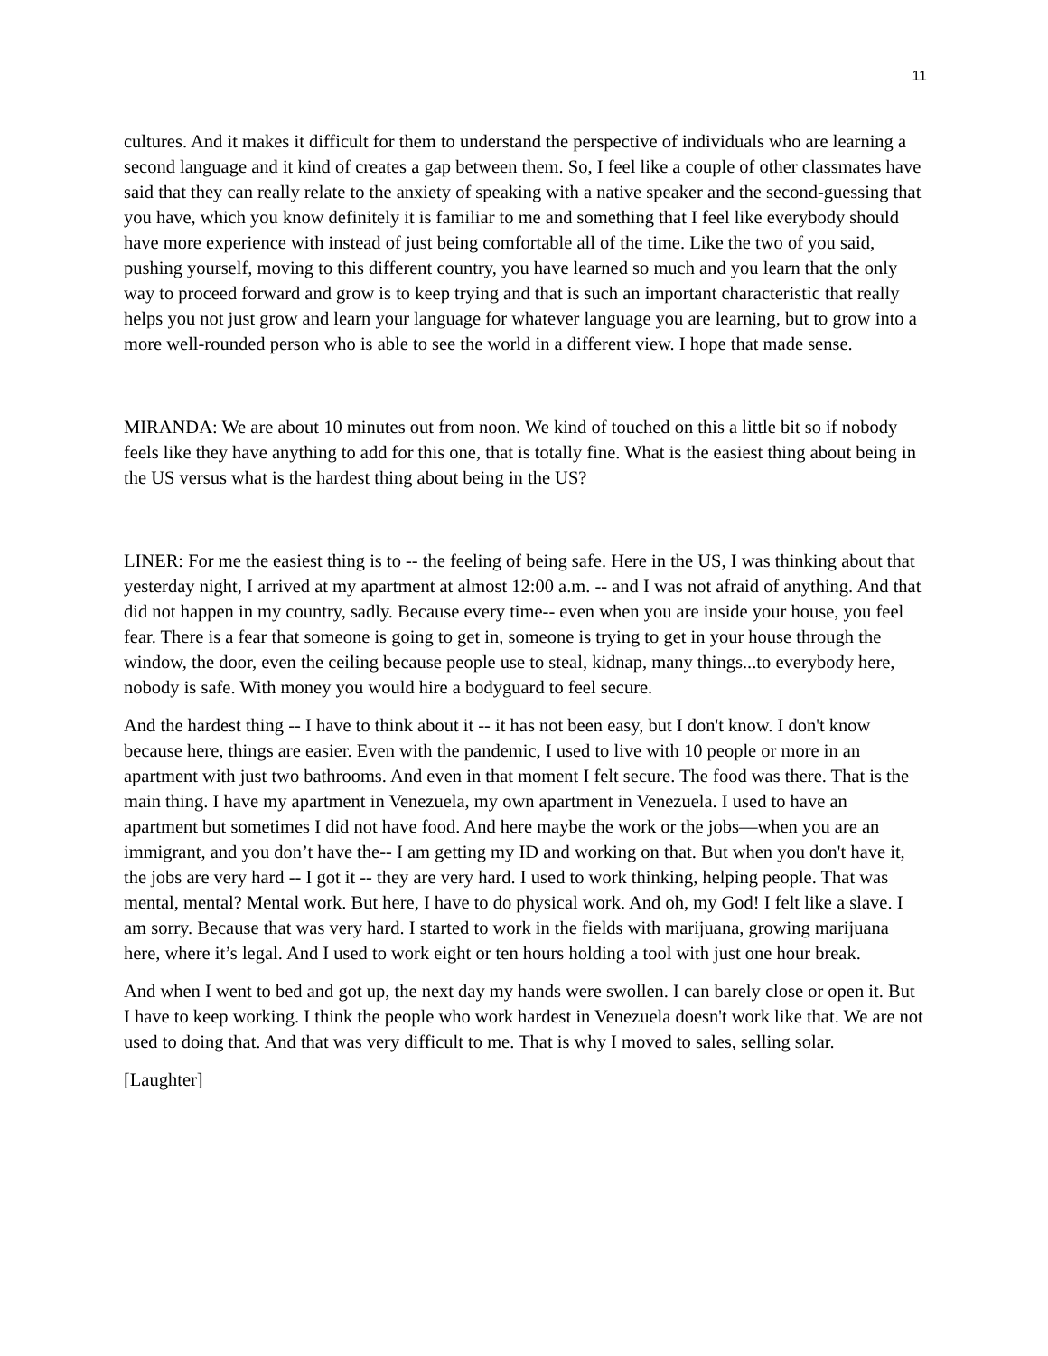11
cultures. And it makes it difficult for them to understand the perspective of individuals who are learning a second language and it kind of creates a gap between them. So, I feel like a couple of other classmates have said that they can really relate to the anxiety of speaking with a native speaker and the second-guessing that you have, which you know definitely it is familiar to me and something that I feel like everybody should have more experience with instead of just being comfortable all of the time. Like the two of you said, pushing yourself, moving to this different country, you have learned so much and you learn that the only way to proceed forward and grow is to keep trying and that is such an important characteristic that really helps you not just grow and learn your language for whatever language you are learning, but to grow into a more well-rounded person who is able to see the world in a different view. I hope that made sense.
MIRANDA: We are about 10 minutes out from noon. We kind of touched on this a little bit so if nobody feels like they have anything to add for this one, that is totally fine. What is the easiest thing about being in the US versus what is the hardest thing about being in the US?
LINER: For me the easiest thing is to -- the feeling of being safe. Here in the US, I was thinking about that yesterday night, I arrived at my apartment at almost 12:00 a.m. -- and I was not afraid of anything. And that did not happen in my country, sadly. Because every time-- even when you are inside your house, you feel fear. There is a fear that someone is going to get in, someone is trying to get in your house through the window, the door, even the ceiling because people use to steal, kidnap, many things...to everybody here, nobody is safe. With money you would hire a bodyguard to feel secure.
And the hardest thing -- I have to think about it -- it has not been easy, but I don't know. I don't know because here, things are easier. Even with the pandemic, I used to live with 10 people or more in an apartment with just two bathrooms. And even in that moment I felt secure. The food was there. That is the main thing. I have my apartment in Venezuela, my own apartment in Venezuela. I used to have an apartment but sometimes I did not have food. And here maybe the work or the jobs—when you are an immigrant, and you don’t have the-- I am getting my ID and working on that. But when you don't have it, the jobs are very hard -- I got it -- they are very hard. I used to work thinking, helping people. That was mental, mental? Mental work. But here, I have to do physical work. And oh, my God! I felt like a slave. I am sorry. Because that was very hard. I started to work in the fields with marijuana, growing marijuana here, where it’s legal. And I used to work eight or ten hours holding a tool with just one hour break.
And when I went to bed and got up, the next day my hands were swollen. I can barely close or open it. But I have to keep working. I think the people who work hardest in Venezuela doesn't work like that. We are not used to doing that. And that was very difficult to me. That is why I moved to sales, selling solar.
[Laughter]